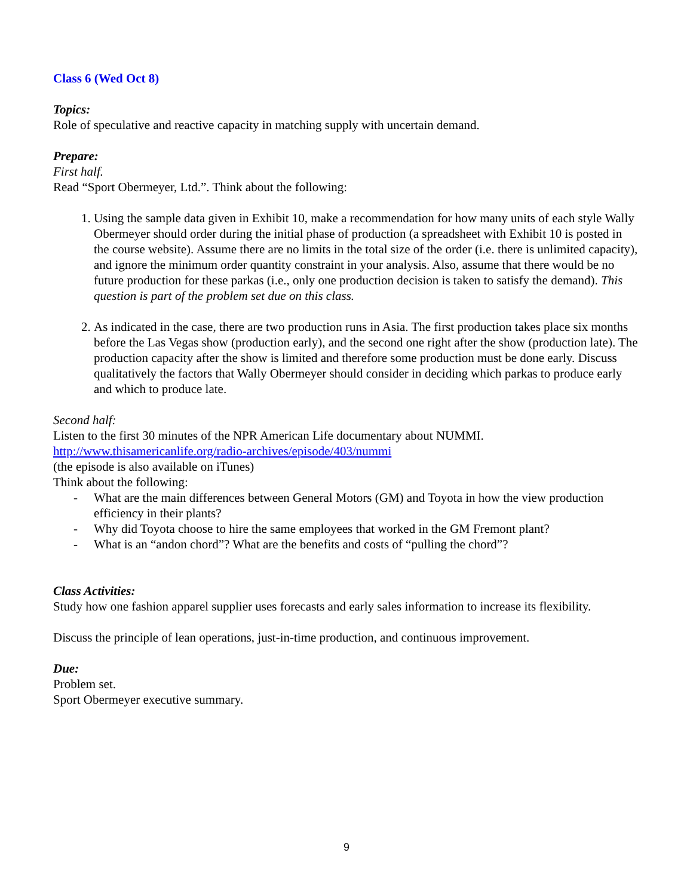Class 6 (Wed Oct 8)
Topics:
Role of speculative and reactive capacity in matching supply with uncertain demand.
Prepare:
First half.
Read “Sport Obermeyer, Ltd.”. Think about the following:
1. Using the sample data given in Exhibit 10, make a recommendation for how many units of each style Wally Obermeyer should order during the initial phase of production (a spreadsheet with Exhibit 10 is posted in the course website). Assume there are no limits in the total size of the order (i.e. there is unlimited capacity), and ignore the minimum order quantity constraint in your analysis. Also, assume that there would be no future production for these parkas (i.e., only one production decision is taken to satisfy the demand). This question is part of the problem set due on this class.
2. As indicated in the case, there are two production runs in Asia. The first production takes place six months before the Las Vegas show (production early), and the second one right after the show (production late). The production capacity after the show is limited and therefore some production must be done early. Discuss qualitatively the factors that Wally Obermeyer should consider in deciding which parkas to produce early and which to produce late.
Second half:
Listen to the first 30 minutes of the NPR American Life documentary about NUMMI.
http://www.thisamericanlife.org/radio-archives/episode/403/nummi
(the episode is also available on iTunes)
Think about the following:
- What are the main differences between General Motors (GM) and Toyota in how the view production efficiency in their plants?
- Why did Toyota choose to hire the same employees that worked in the GM Fremont plant?
- What is an “andon chord”? What are the benefits and costs of “pulling the chord”?
Class Activities:
Study how one fashion apparel supplier uses forecasts and early sales information to increase its flexibility.
Discuss the principle of lean operations, just-in-time production, and continuous improvement.
Due:
Problem set.
Sport Obermeyer executive summary.
9